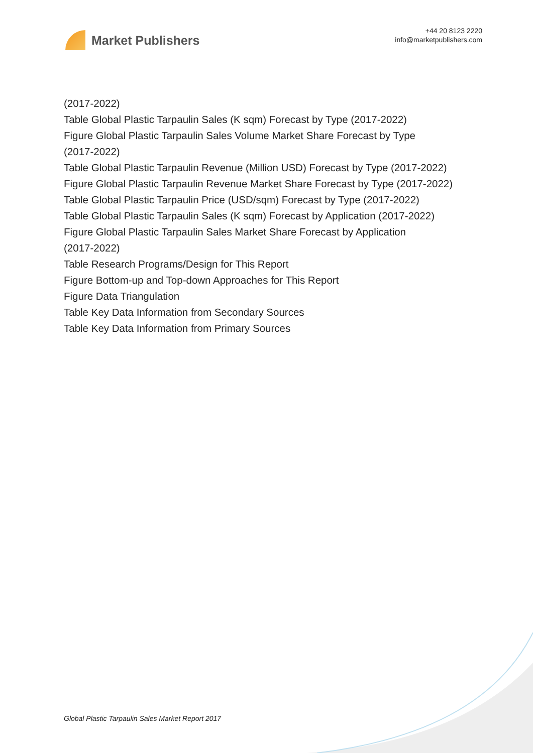Market Publishers
+44 20 8123 2220
info@marketpublishers.com
(2017-2022)
Table Global Plastic Tarpaulin Sales (K sqm) Forecast by Type (2017-2022)
Figure Global Plastic Tarpaulin Sales Volume Market Share Forecast by Type
(2017-2022)
Table Global Plastic Tarpaulin Revenue (Million USD) Forecast by Type (2017-2022)
Figure Global Plastic Tarpaulin Revenue Market Share Forecast by Type (2017-2022)
Table Global Plastic Tarpaulin Price (USD/sqm) Forecast by Type (2017-2022)
Table Global Plastic Tarpaulin Sales (K sqm) Forecast by Application (2017-2022)
Figure Global Plastic Tarpaulin Sales Market Share Forecast by Application
(2017-2022)
Table Research Programs/Design for This Report
Figure Bottom-up and Top-down Approaches for This Report
Figure Data Triangulation
Table Key Data Information from Secondary Sources
Table Key Data Information from Primary Sources
Global Plastic Tarpaulin Sales Market Report 2017